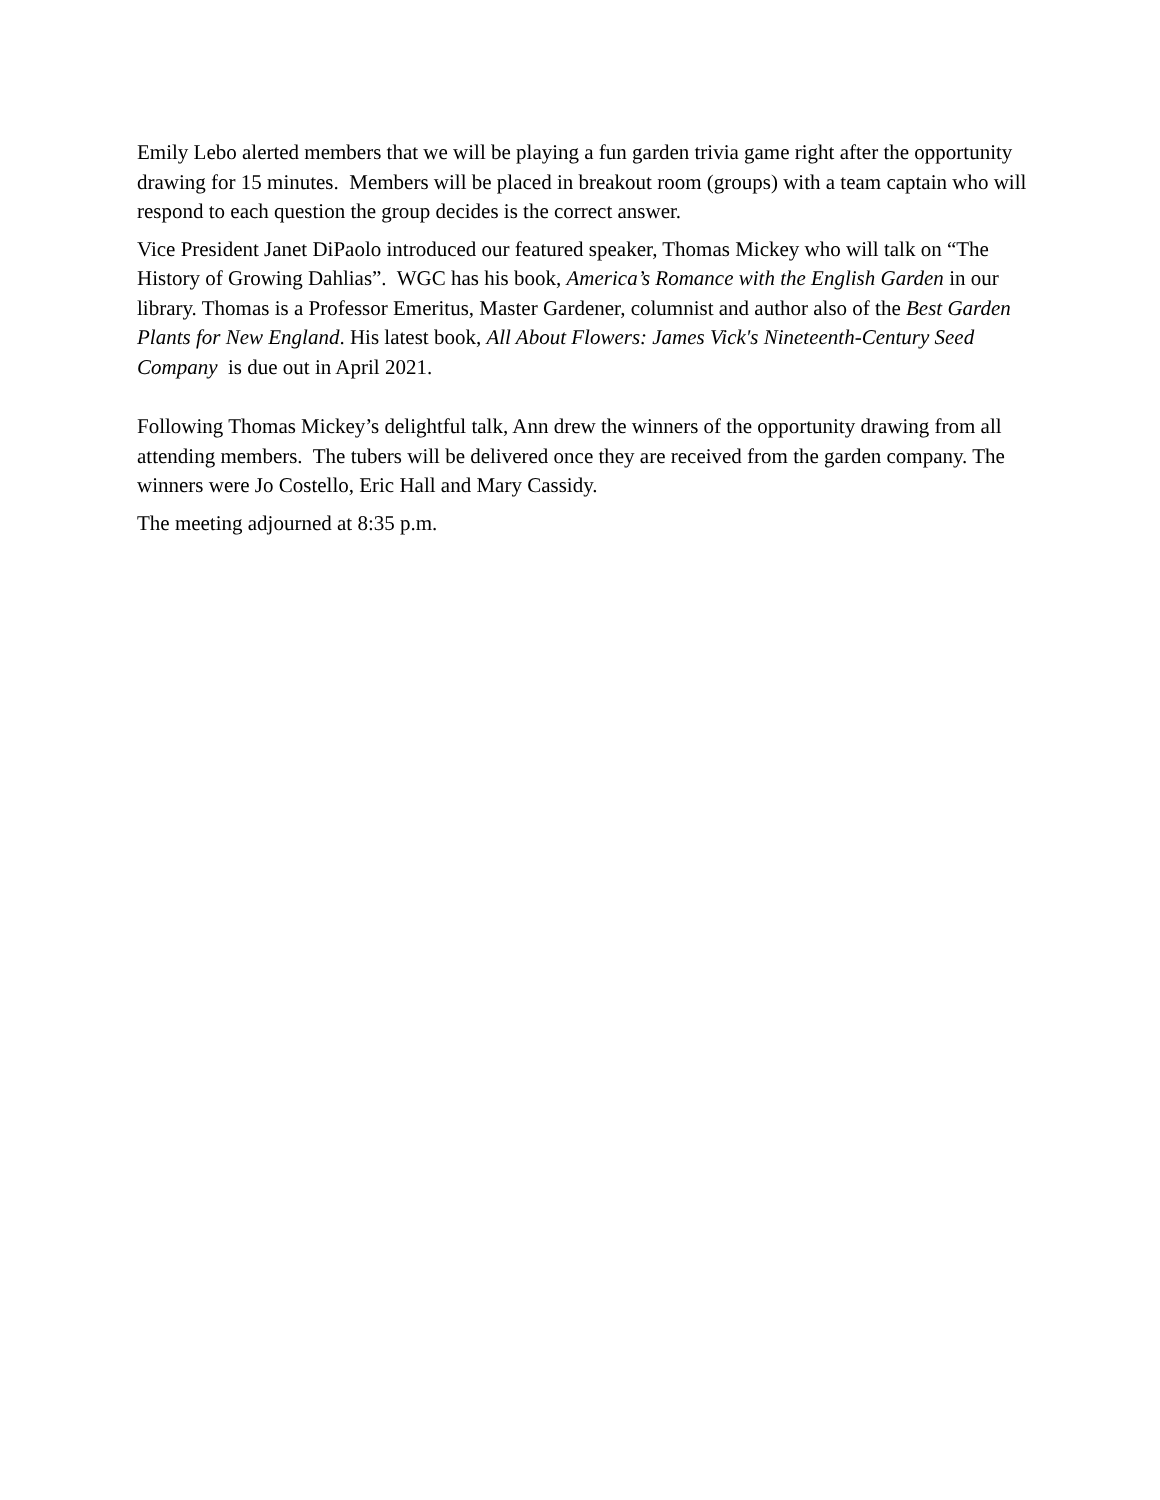Emily Lebo alerted members that we will be playing a fun garden trivia game right after the opportunity drawing for 15 minutes. Members will be placed in breakout room (groups) with a team captain who will respond to each question the group decides is the correct answer.
Vice President Janet DiPaolo introduced our featured speaker, Thomas Mickey who will talk on “The History of Growing Dahlias”. WGC has his book, America’s Romance with the English Garden in our library. Thomas is a Professor Emeritus, Master Gardener, columnist and author also of the Best Garden Plants for New England. His latest book, All About Flowers: James Vick's Nineteenth-Century Seed Company is due out in April 2021.
Following Thomas Mickey’s delightful talk, Ann drew the winners of the opportunity drawing from all attending members. The tubers will be delivered once they are received from the garden company. The winners were Jo Costello, Eric Hall and Mary Cassidy.
The meeting adjourned at 8:35 p.m.